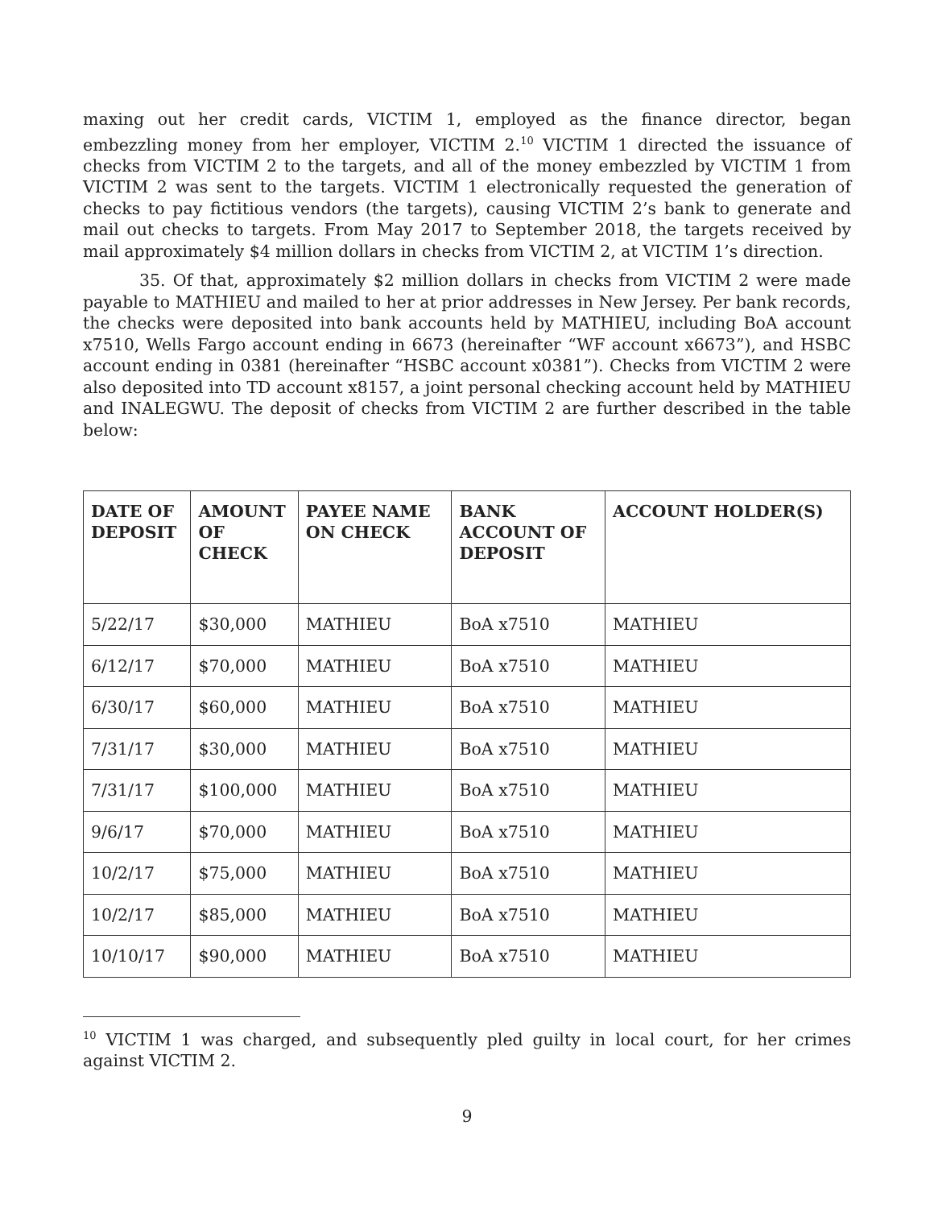maxing out her credit cards, VICTIM 1, employed as the finance director, began embezzling money from her employer, VICTIM 2.<sup>10</sup> VICTIM 1 directed the issuance of checks from VICTIM 2 to the targets, and all of the money embezzled by VICTIM 1 from VICTIM 2 was sent to the targets. VICTIM 1 electronically requested the generation of checks to pay fictitious vendors (the targets), causing VICTIM 2’s bank to generate and mail out checks to targets. From May 2017 to September 2018, the targets received by mail approximately $4 million dollars in checks from VICTIM 2, at VICTIM 1’s direction.
35. Of that, approximately $2 million dollars in checks from VICTIM 2 were made payable to MATHIEU and mailed to her at prior addresses in New Jersey. Per bank records, the checks were deposited into bank accounts held by MATHIEU, including BoA account x7510, Wells Fargo account ending in 6673 (hereinafter “WF account x6673”), and HSBC account ending in 0381 (hereinafter “HSBC account x0381”). Checks from VICTIM 2 were also deposited into TD account x8157, a joint personal checking account held by MATHIEU and INALEGWU. The deposit of checks from VICTIM 2 are further described in the table below:
| DATE OF DEPOSIT | AMOUNT OF CHECK | PAYEE NAME ON CHECK | BANK ACCOUNT OF DEPOSIT | ACCOUNT HOLDER(S) |
| --- | --- | --- | --- | --- |
| 5/22/17 | $30,000 | MATHIEU | BoA x7510 | MATHIEU |
| 6/12/17 | $70,000 | MATHIEU | BoA x7510 | MATHIEU |
| 6/30/17 | $60,000 | MATHIEU | BoA x7510 | MATHIEU |
| 7/31/17 | $30,000 | MATHIEU | BoA x7510 | MATHIEU |
| 7/31/17 | $100,000 | MATHIEU | BoA x7510 | MATHIEU |
| 9/6/17 | $70,000 | MATHIEU | BoA x7510 | MATHIEU |
| 10/2/17 | $75,000 | MATHIEU | BoA x7510 | MATHIEU |
| 10/2/17 | $85,000 | MATHIEU | BoA x7510 | MATHIEU |
| 10/10/17 | $90,000 | MATHIEU | BoA x7510 | MATHIEU |
<sup>10</sup> VICTIM 1 was charged, and subsequently pled guilty in local court, for her crimes against VICTIM 2.
9